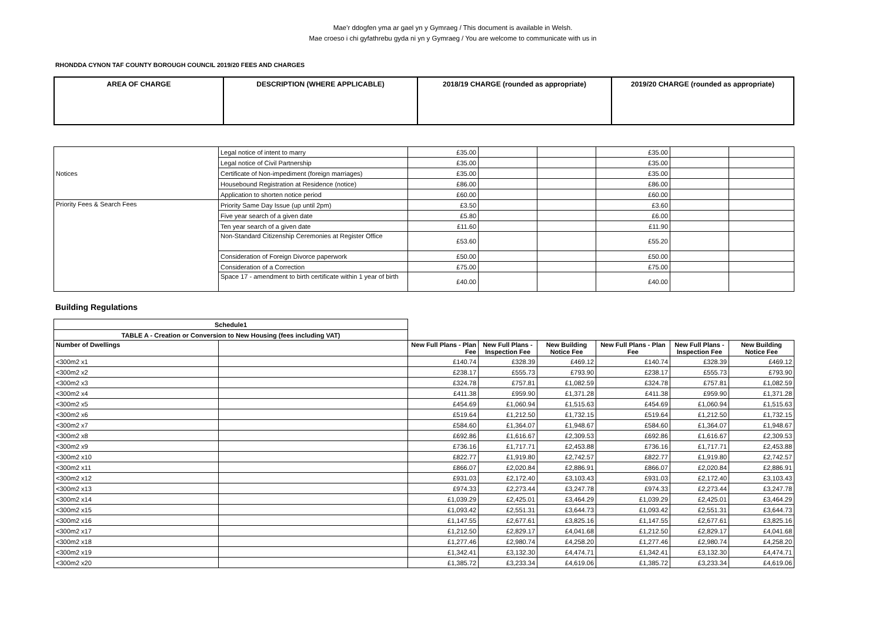Mae’r ddogfen yma ar gael yn y Gymraeg / This document is available in Welsh.
Mae croeso i chi gyfathrebu gyda ni yn y Gymraeg / You are welcome to communicate with us in
RHONDDA CYNON TAF COUNTY BOROUGH COUNCIL 2019/20 FEES AND CHARGES
| AREA OF CHARGE | DESCRIPTION (WHERE APPLICABLE) | 2018/19 CHARGE (rounded as appropriate) | 2019/20 CHARGE (rounded as appropriate) |
| --- | --- | --- | --- |
| Notices | Legal notice of intent to marry | £35.00 | | | £35.00 | | |
| | Legal notice of Civil Partnership | £35.00 | | | £35.00 | | |
| | Certificate of Non-impediment (foreign marriages) | £35.00 | | | £35.00 | | |
| | Housebound Registration at Residence (notice) | £86.00 | | | £86.00 | | |
| | Application to shorten notice period | £60.00 | | | £60.00 | | |
| Priority Fees & Search Fees | Priority Same Day Issue (up until 2pm) | £3.50 | | | £3.60 | | |
| | Five year search of a given date | £5.80 | | | £6.00 | | |
| | Ten year search of a given date | £11.60 | | | £11.90 | | |
| | Non-Standard Citizenship Ceremonies at Register Office | £53.60 | | | £55.20 | | |
| | Consideration of Foreign Divorce paperwork | £50.00 | | | £50.00 | | |
| | Consideration of a Correction | £75.00 | | | £75.00 | | |
| | Space 17 - amendment to birth certificate within 1 year of birth | £40.00 | | | £40.00 | | |
Building Regulations
| Schedule1 | | | | | | | |
| TABLE A - Creation or Conversion to New Housing (fees including VAT) | | | | | | | |
| Number of Dwellings | | New Full Plans - Plan Fee | New Full Plans - Inspection Fee | New Building Notice Fee | New Full Plans - Plan Fee | New Full Plans - Inspection Fee | New Building Notice Fee |
| <300m2 x1 | | £140.74 | £328.39 | £469.12 | £140.74 | £328.39 | £469.12 |
| <300m2 x2 | | £238.17 | £555.73 | £793.90 | £238.17 | £555.73 | £793.90 |
| <300m2 x3 | | £324.78 | £757.81 | £1,082.59 | £324.78 | £757.81 | £1,082.59 |
| <300m2 x4 | | £411.38 | £959.90 | £1,371.28 | £411.38 | £959.90 | £1,371.28 |
| <300m2 x5 | | £454.69 | £1,060.94 | £1,515.63 | £454.69 | £1,060.94 | £1,515.63 |
| <300m2 x6 | | £519.64 | £1,212.50 | £1,732.15 | £519.64 | £1,212.50 | £1,732.15 |
| <300m2 x7 | | £584.60 | £1,364.07 | £1,948.67 | £584.60 | £1,364.07 | £1,948.67 |
| <300m2 x8 | | £692.86 | £1,616.67 | £2,309.53 | £692.86 | £1,616.67 | £2,309.53 |
| <300m2 x9 | | £736.16 | £1,717.71 | £2,453.88 | £736.16 | £1,717.71 | £2,453.88 |
| <300m2 x10 | | £822.77 | £1,919.80 | £2,742.57 | £822.77 | £1,919.80 | £2,742.57 |
| <300m2 x11 | | £866.07 | £2,020.84 | £2,886.91 | £866.07 | £2,020.84 | £2,886.91 |
| <300m2 x12 | | £931.03 | £2,172.40 | £3,103.43 | £931.03 | £2,172.40 | £3,103.43 |
| <300m2 x13 | | £974.33 | £2,273.44 | £3,247.78 | £974.33 | £2,273.44 | £3,247.78 |
| <300m2 x14 | | £1,039.29 | £2,425.01 | £3,464.29 | £1,039.29 | £2,425.01 | £3,464.29 |
| <300m2 x15 | | £1,093.42 | £2,551.31 | £3,644.73 | £1,093.42 | £2,551.31 | £3,644.73 |
| <300m2 x16 | | £1,147.55 | £2,677.61 | £3,825.16 | £1,147.55 | £2,677.61 | £3,825.16 |
| <300m2 x17 | | £1,212.50 | £2,829.17 | £4,041.68 | £1,212.50 | £2,829.17 | £4,041.68 |
| <300m2 x18 | | £1,277.46 | £2,980.74 | £4,258.20 | £1,277.46 | £2,980.74 | £4,258.20 |
| <300m2 x19 | | £1,342.41 | £3,132.30 | £4,474.71 | £1,342.41 | £3,132.30 | £4,474.71 |
| <300m2 x20 | | £1,385.72 | £3,233.34 | £4,619.06 | £1,385.72 | £3,233.34 | £4,619.06 |